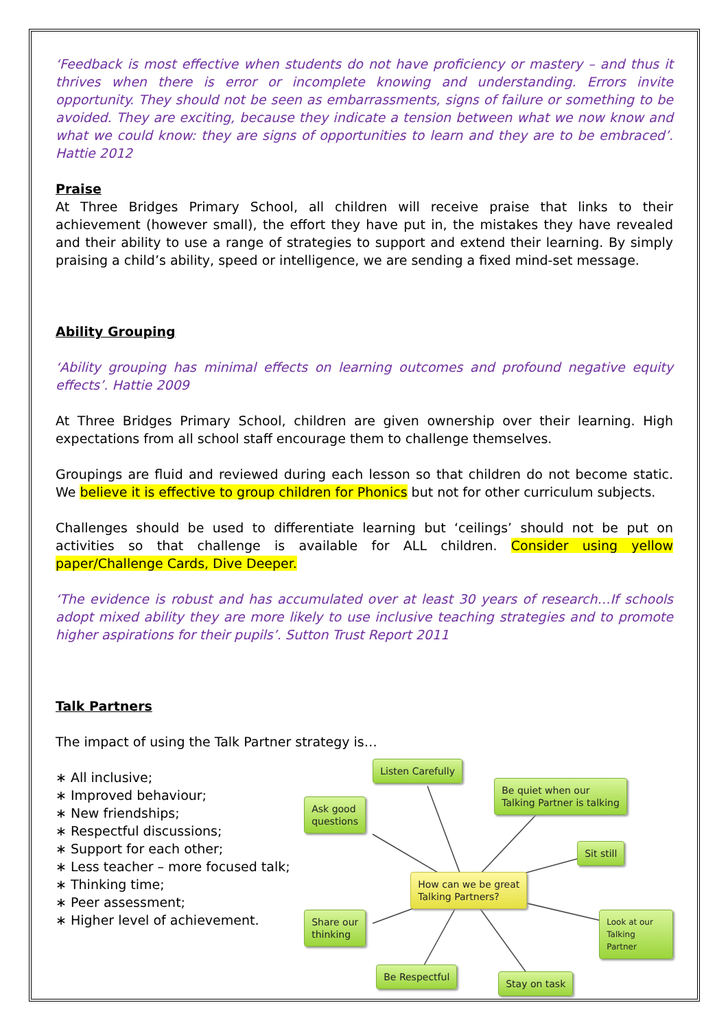‘Feedback is most effective when students do not have proficiency or mastery – and thus it thrives when there is error or incomplete knowing and understanding. Errors invite opportunity. They should not be seen as embarrassments, signs of failure or something to be avoided. They are exciting, because they indicate a tension between what we now know and what we could know: they are signs of opportunities to learn and they are to be embraced’. Hattie 2012
Praise
At Three Bridges Primary School, all children will receive praise that links to their achievement (however small), the effort they have put in, the mistakes they have revealed and their ability to use a range of strategies to support and extend their learning. By simply praising a child’s ability, speed or intelligence, we are sending a fixed mind-set message.
Ability Grouping
‘Ability grouping has minimal effects on learning outcomes and profound negative equity effects’. Hattie 2009
At Three Bridges Primary School, children are given ownership over their learning. High expectations from all school staff encourage them to challenge themselves.
Groupings are fluid and reviewed during each lesson so that children do not become static. We believe it is effective to group children for Phonics but not for other curriculum subjects.
Challenges should be used to differentiate learning but ‘ceilings’ should not be put on activities so that challenge is available for ALL children. Consider using yellow paper/Challenge Cards, Dive Deeper.
‘The evidence is robust and has accumulated over at least 30 years of research…If schools adopt mixed ability they are more likely to use inclusive teaching strategies and to promote higher aspirations for their pupils’. Sutton Trust Report 2011
Talk Partners
The impact of using the Talk Partner strategy is…
∗ All inclusive;
∗ Improved behaviour;
∗ New friendships;
∗ Respectful discussions;
∗ Support for each other;
∗ Less teacher – more focused talk;
∗ Thinking time;
∗ Peer assessment;
∗ Higher level of achievement.
Listen Carefully
Ask good
questions
Be quiet when our
Talking Partner is talking
Sit still
How can we be great
Talking Partners?
Share our
thinking
Look at our
Talking Partner
Be Respectful
Stay on task